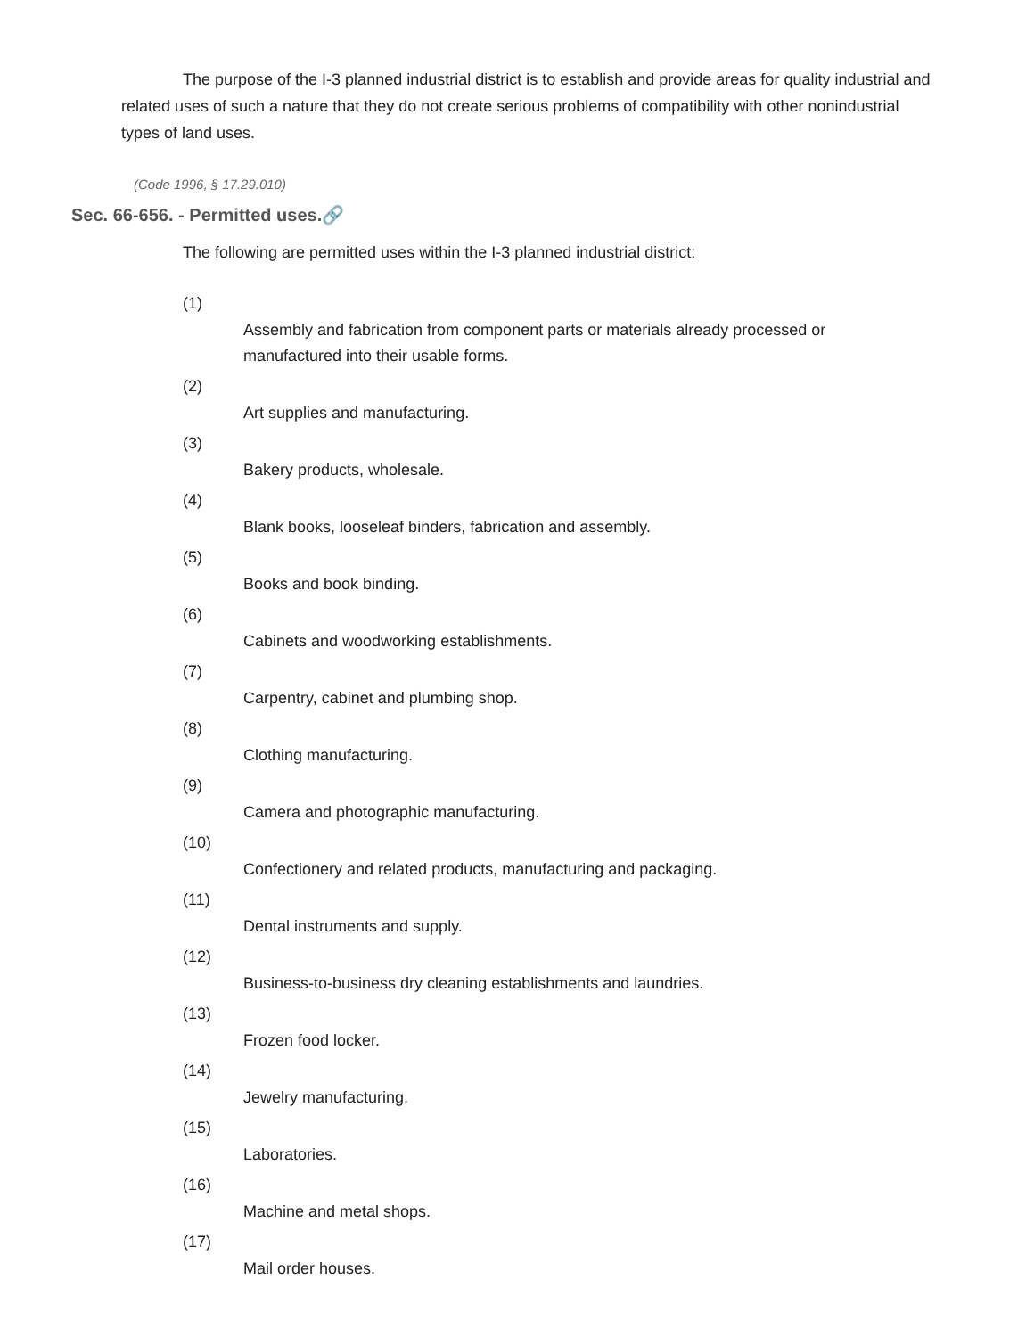The purpose of the I-3 planned industrial district is to establish and provide areas for quality industrial and related uses of such a nature that they do not create serious problems of compatibility with other nonindustrial types of land uses.
(Code 1996, § 17.29.010)
Sec. 66-656. - Permitted uses.🔗
The following are permitted uses within the I-3 planned industrial district:
(1)
Assembly and fabrication from component parts or materials already processed or manufactured into their usable forms.
(2)
Art supplies and manufacturing.
(3)
Bakery products, wholesale.
(4)
Blank books, looseleaf binders, fabrication and assembly.
(5)
Books and book binding.
(6)
Cabinets and woodworking establishments.
(7)
Carpentry, cabinet and plumbing shop.
(8)
Clothing manufacturing.
(9)
Camera and photographic manufacturing.
(10)
Confectionery and related products, manufacturing and packaging.
(11)
Dental instruments and supply.
(12)
Business-to-business dry cleaning establishments and laundries.
(13)
Frozen food locker.
(14)
Jewelry manufacturing.
(15)
Laboratories.
(16)
Machine and metal shops.
(17)
Mail order houses.